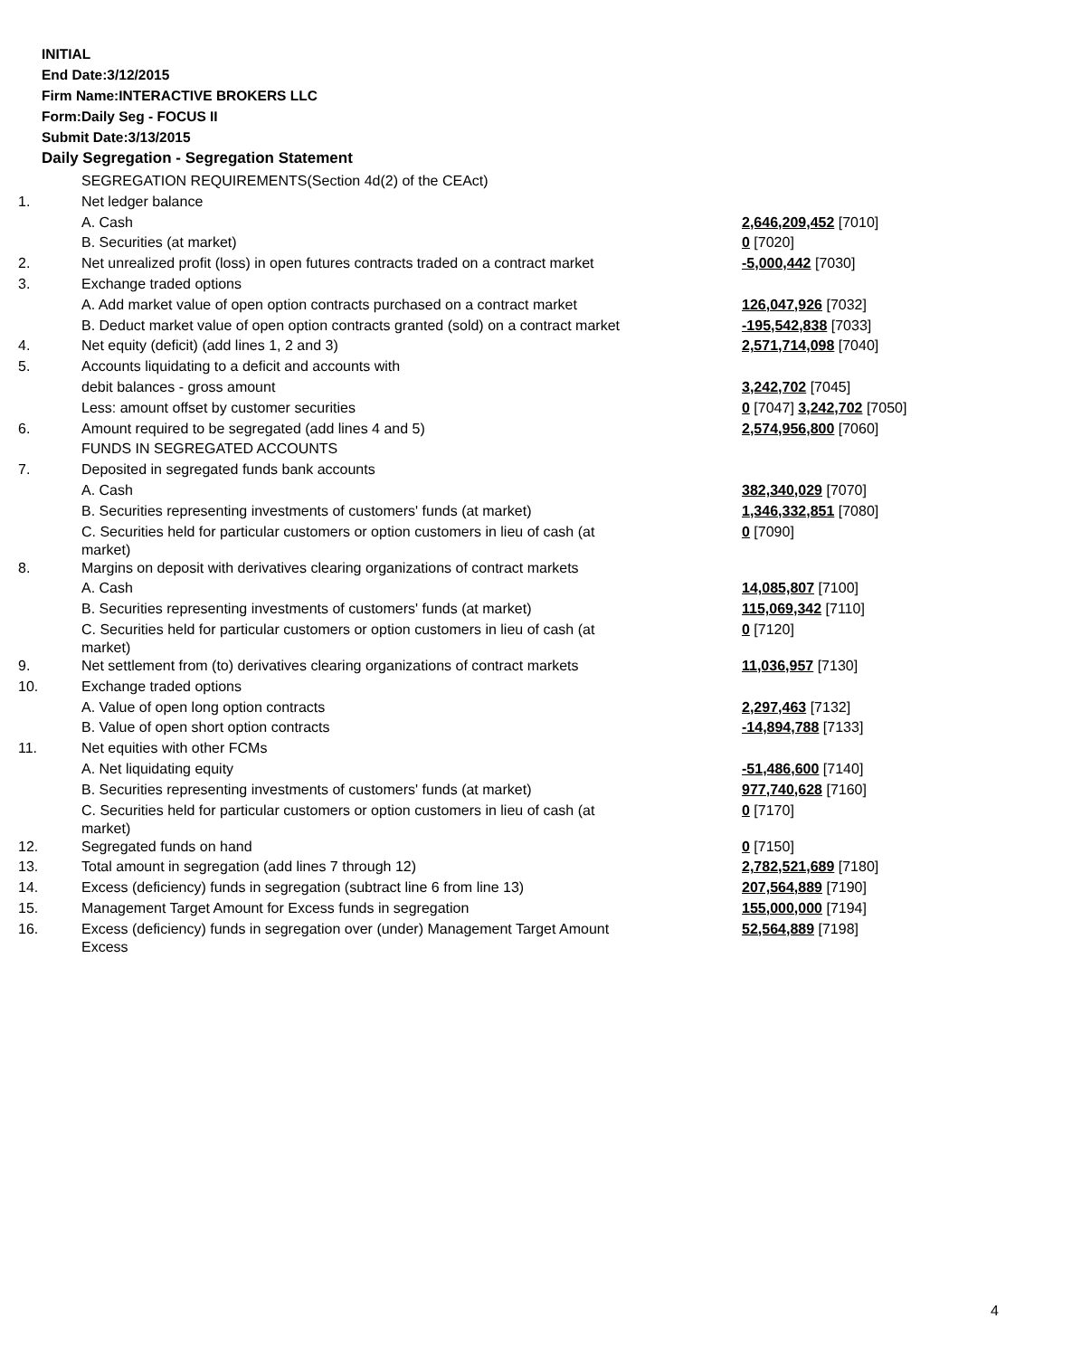INITIAL
End Date:3/12/2015
Firm Name:INTERACTIVE BROKERS LLC
Form:Daily Seg - FOCUS II
Submit Date:3/13/2015
Daily Segregation - Segregation Statement
| | SEGREGATION REQUIREMENTS(Section 4d(2) of the CEAct) | |
| 1. | Net ledger balance | |
| | A. Cash | 2,646,209,452 [7010] |
| | B. Securities (at market) | 0 [7020] |
| 2. | Net unrealized profit (loss) in open futures contracts traded on a contract market | -5,000,442 [7030] |
| 3. | Exchange traded options | |
| | A. Add market value of open option contracts purchased on a contract market | 126,047,926 [7032] |
| | B. Deduct market value of open option contracts granted (sold) on a contract market | -195,542,838 [7033] |
| 4. | Net equity (deficit) (add lines 1, 2 and 3) | 2,571,714,098 [7040] |
| 5. | Accounts liquidating to a deficit and accounts with | |
| | debit balances - gross amount | 3,242,702 [7045] |
| | Less: amount offset by customer securities | 0 [7047] 3,242,702 [7050] |
| 6. | Amount required to be segregated (add lines 4 and 5) | 2,574,956,800 [7060] |
| | FUNDS IN SEGREGATED ACCOUNTS | |
| 7. | Deposited in segregated funds bank accounts | |
| | A. Cash | 382,340,029 [7070] |
| | B. Securities representing investments of customers' funds (at market) | 1,346,332,851 [7080] |
| | C. Securities held for particular customers or option customers in lieu of cash (at market) | 0 [7090] |
| 8. | Margins on deposit with derivatives clearing organizations of contract markets | |
| | A. Cash | 14,085,807 [7100] |
| | B. Securities representing investments of customers' funds (at market) | 115,069,342 [7110] |
| | C. Securities held for particular customers or option customers in lieu of cash (at market) | 0 [7120] |
| 9. | Net settlement from (to) derivatives clearing organizations of contract markets | 11,036,957 [7130] |
| 10. | Exchange traded options | |
| | A. Value of open long option contracts | 2,297,463 [7132] |
| | B. Value of open short option contracts | -14,894,788 [7133] |
| 11. | Net equities with other FCMs | |
| | A. Net liquidating equity | -51,486,600 [7140] |
| | B. Securities representing investments of customers' funds (at market) | 977,740,628 [7160] |
| | C. Securities held for particular customers or option customers in lieu of cash (at market) | 0 [7170] |
| 12. | Segregated funds on hand | 0 [7150] |
| 13. | Total amount in segregation (add lines 7 through 12) | 2,782,521,689 [7180] |
| 14. | Excess (deficiency) funds in segregation (subtract line 6 from line 13) | 207,564,889 [7190] |
| 15. | Management Target Amount for Excess funds in segregation | 155,000,000 [7194] |
| 16. | Excess (deficiency) funds in segregation over (under) Management Target Amount Excess | 52,564,889 [7198] |
4